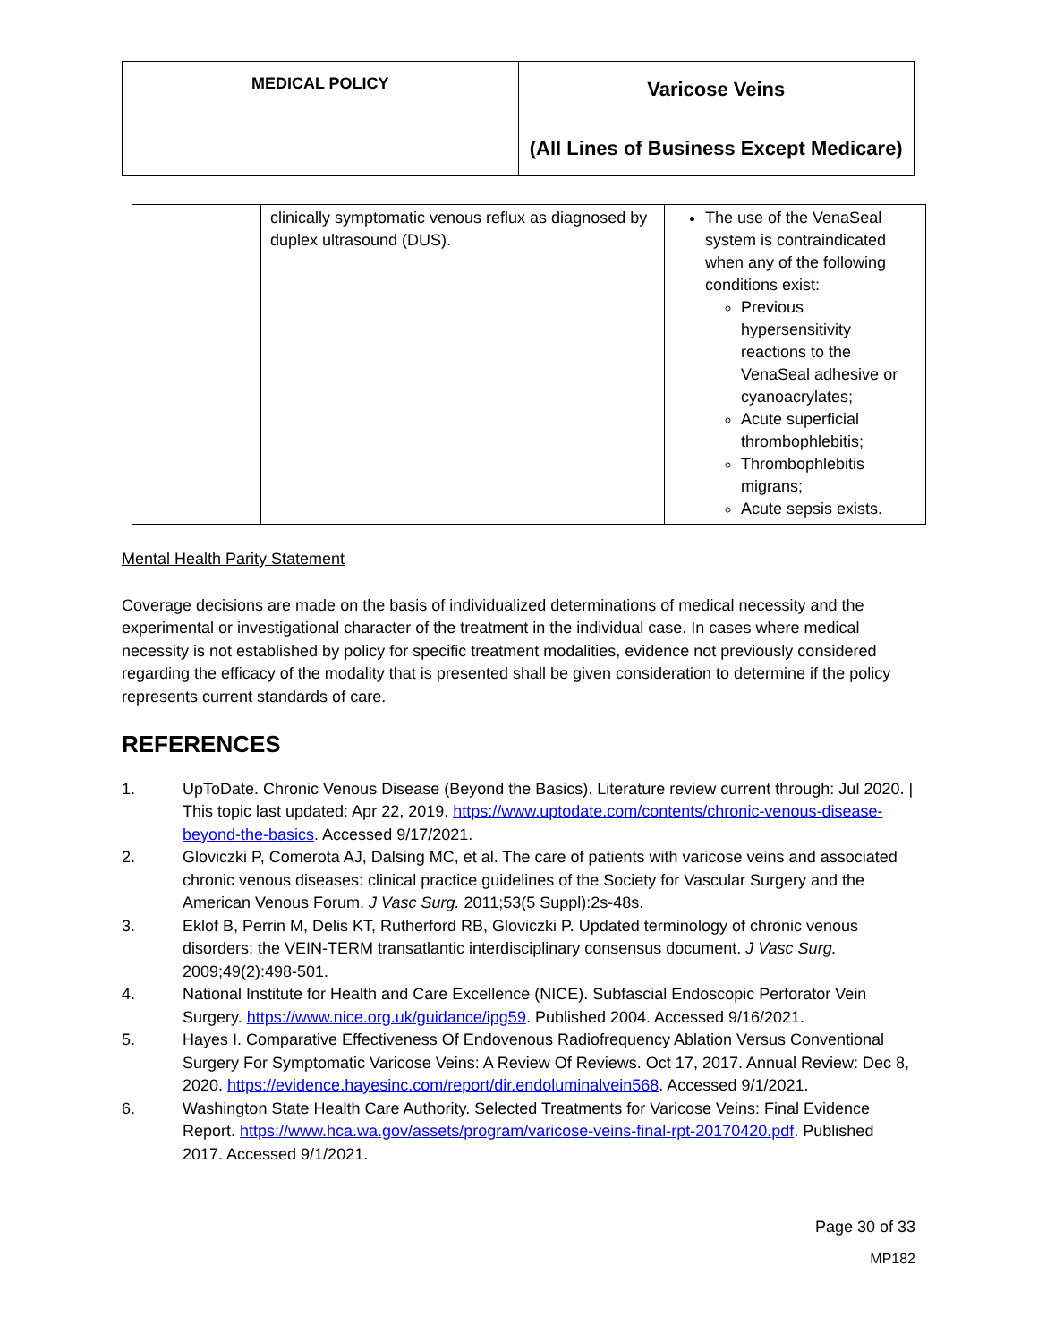| MEDICAL POLICY | Varicose Veins (All Lines of Business Except Medicare) |
| | clinically symptomatic venous reflux as diagnosed by duplex ultrasound (DUS). | The use of the VenaSeal system is contraindicated when any of the following conditions exist: Previous hypersensitivity reactions to the VenaSeal adhesive or cyanoacrylates; Acute superficial thrombophlebitis; Thrombophlebitis migrans; Acute sepsis exists. |
Mental Health Parity Statement
Coverage decisions are made on the basis of individualized determinations of medical necessity and the experimental or investigational character of the treatment in the individual case. In cases where medical necessity is not established by policy for specific treatment modalities, evidence not previously considered regarding the efficacy of the modality that is presented shall be given consideration to determine if the policy represents current standards of care.
REFERENCES
1. UpToDate. Chronic Venous Disease (Beyond the Basics). Literature review current through: Jul 2020. | This topic last updated: Apr 22, 2019. https://www.uptodate.com/contents/chronic-venous-disease-beyond-the-basics. Accessed 9/17/2021.
2. Gloviczki P, Comerota AJ, Dalsing MC, et al. The care of patients with varicose veins and associated chronic venous diseases: clinical practice guidelines of the Society for Vascular Surgery and the American Venous Forum. J Vasc Surg. 2011;53(5 Suppl):2s-48s.
3. Eklof B, Perrin M, Delis KT, Rutherford RB, Gloviczki P. Updated terminology of chronic venous disorders: the VEIN-TERM transatlantic interdisciplinary consensus document. J Vasc Surg. 2009;49(2):498-501.
4. National Institute for Health and Care Excellence (NICE). Subfascial Endoscopic Perforator Vein Surgery. https://www.nice.org.uk/guidance/ipg59. Published 2004. Accessed 9/16/2021.
5. Hayes I. Comparative Effectiveness Of Endovenous Radiofrequency Ablation Versus Conventional Surgery For Symptomatic Varicose Veins: A Review Of Reviews. Oct 17, 2017. Annual Review: Dec 8, 2020. https://evidence.hayesinc.com/report/dir.endoluminalvein568. Accessed 9/1/2021.
6. Washington State Health Care Authority. Selected Treatments for Varicose Veins: Final Evidence Report. https://www.hca.wa.gov/assets/program/varicose-veins-final-rpt-20170420.pdf. Published 2017. Accessed 9/1/2021.
Page 30 of 33
MP182